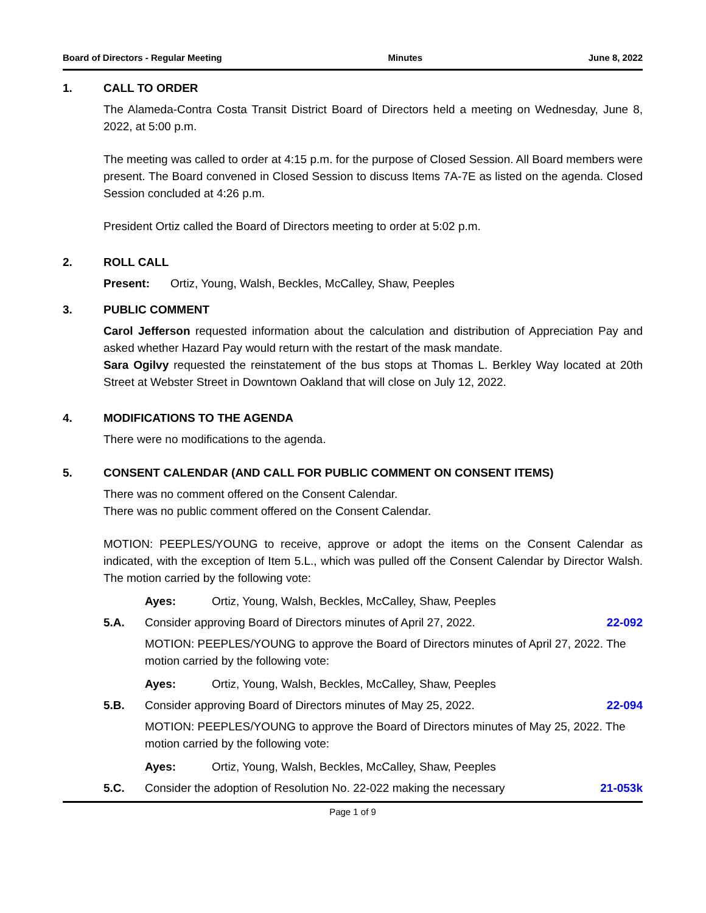Board of Directors - Regular Meeting Minutes June 8, 2022
1. CALL TO ORDER
The Alameda-Contra Costa Transit District Board of Directors held a meeting on Wednesday, June 8, 2022, at 5:00 p.m.
The meeting was called to order at 4:15 p.m. for the purpose of Closed Session. All Board members were present. The Board convened in Closed Session to discuss Items 7A-7E as listed on the agenda. Closed Session concluded at 4:26 p.m.
President Ortiz called the Board of Directors meeting to order at 5:02 p.m.
2. ROLL CALL
Present: Ortiz, Young, Walsh, Beckles, McCalley, Shaw, Peeples
3. PUBLIC COMMENT
Carol Jefferson requested information about the calculation and distribution of Appreciation Pay and asked whether Hazard Pay would return with the restart of the mask mandate.
Sara Ogilvy requested the reinstatement of the bus stops at Thomas L. Berkley Way located at 20th Street at Webster Street in Downtown Oakland that will close on July 12, 2022.
4. MODIFICATIONS TO THE AGENDA
There were no modifications to the agenda.
5. CONSENT CALENDAR (AND CALL FOR PUBLIC COMMENT ON CONSENT ITEMS)
There was no comment offered on the Consent Calendar.
There was no public comment offered on the Consent Calendar.
MOTION: PEEPLES/YOUNG to receive, approve or adopt the items on the Consent Calendar as indicated, with the exception of Item 5.L., which was pulled off the Consent Calendar by Director Walsh. The motion carried by the following vote:
Ayes: Ortiz, Young, Walsh, Beckles, McCalley, Shaw, Peeples
5.A. Consider approving Board of Directors minutes of April 27, 2022. 22-092
MOTION: PEEPLES/YOUNG to approve the Board of Directors minutes of April 27, 2022. The motion carried by the following vote:
Ayes: Ortiz, Young, Walsh, Beckles, McCalley, Shaw, Peeples
5.B. Consider approving Board of Directors minutes of May 25, 2022. 22-094
MOTION: PEEPLES/YOUNG to approve the Board of Directors minutes of May 25, 2022. The motion carried by the following vote:
Ayes: Ortiz, Young, Walsh, Beckles, McCalley, Shaw, Peeples
5.C. Consider the adoption of Resolution No. 22-022 making the necessary 21-053k
Page 1 of 9